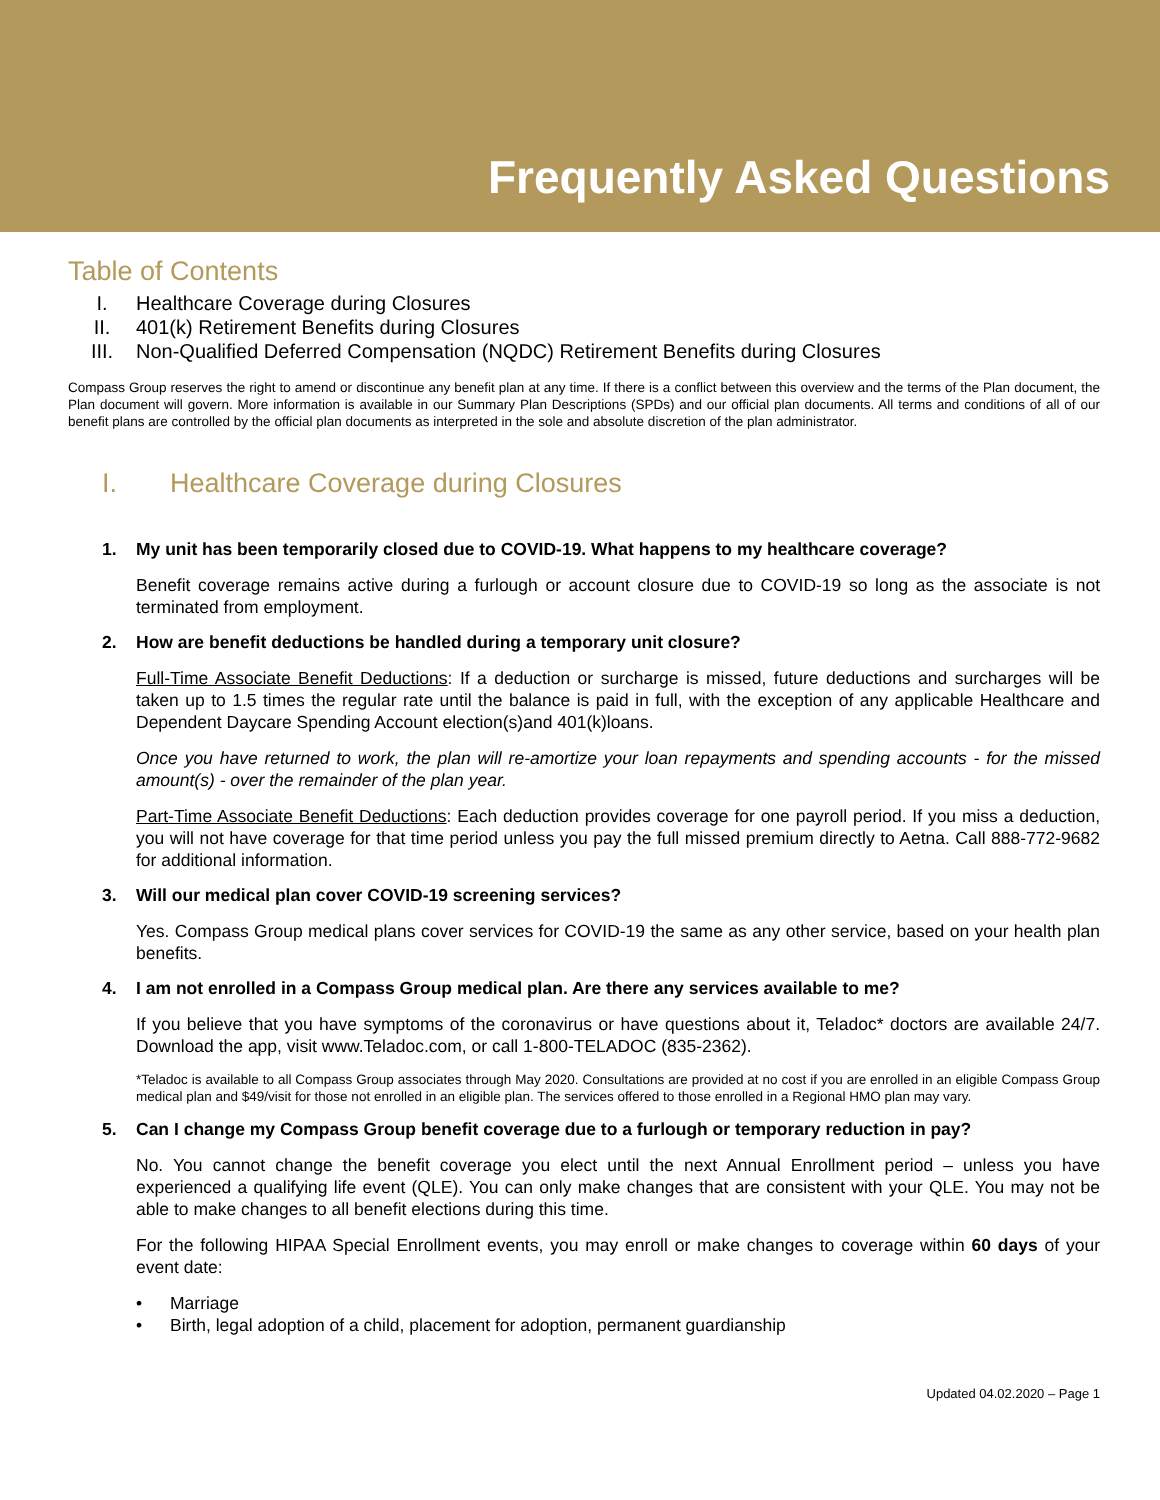Frequently Asked Questions
Table of Contents
I. Healthcare Coverage during Closures
II. 401(k) Retirement Benefits during Closures
III. Non-Qualified Deferred Compensation (NQDC) Retirement Benefits during Closures
Compass Group reserves the right to amend or discontinue any benefit plan at any time. If there is a conflict between this overview and the terms of the Plan document, the Plan document will govern. More information is available in our Summary Plan Descriptions (SPDs) and our official plan documents. All terms and conditions of all of our benefit plans are controlled by the official plan documents as interpreted in the sole and absolute discretion of the plan administrator.
I. Healthcare Coverage during Closures
1. My unit has been temporarily closed due to COVID-19. What happens to my healthcare coverage?
Benefit coverage remains active during a furlough or account closure due to COVID-19 so long as the associate is not terminated from employment.
2. How are benefit deductions be handled during a temporary unit closure?
Full-Time Associate Benefit Deductions: If a deduction or surcharge is missed, future deductions and surcharges will be taken up to 1.5 times the regular rate until the balance is paid in full, with the exception of any applicable Healthcare and Dependent Daycare Spending Account election(s)and 401(k)loans.
Once you have returned to work, the plan will re-amortize your loan repayments and spending accounts - for the missed amount(s) - over the remainder of the plan year.
Part-Time Associate Benefit Deductions: Each deduction provides coverage for one payroll period. If you miss a deduction, you will not have coverage for that time period unless you pay the full missed premium directly to Aetna. Call 888-772-9682 for additional information.
3. Will our medical plan cover COVID-19 screening services?
Yes. Compass Group medical plans cover services for COVID-19 the same as any other service, based on your health plan benefits.
4. I am not enrolled in a Compass Group medical plan. Are there any services available to me?
If you believe that you have symptoms of the coronavirus or have questions about it, Teladoc* doctors are available 24/7. Download the app, visit www.Teladoc.com, or call 1-800-TELADOC (835-2362).
*Teladoc is available to all Compass Group associates through May 2020. Consultations are provided at no cost if you are enrolled in an eligible Compass Group medical plan and $49/visit for those not enrolled in an eligible plan. The services offered to those enrolled in a Regional HMO plan may vary.
5. Can I change my Compass Group benefit coverage due to a furlough or temporary reduction in pay?
No. You cannot change the benefit coverage you elect until the next Annual Enrollment period – unless you have experienced a qualifying life event (QLE). You can only make changes that are consistent with your QLE. You may not be able to make changes to all benefit elections during this time.
For the following HIPAA Special Enrollment events, you may enroll or make changes to coverage within 60 days of your event date:
• Marriage
• Birth, legal adoption of a child, placement for adoption, permanent guardianship
Updated 04.02.2020 – Page 1